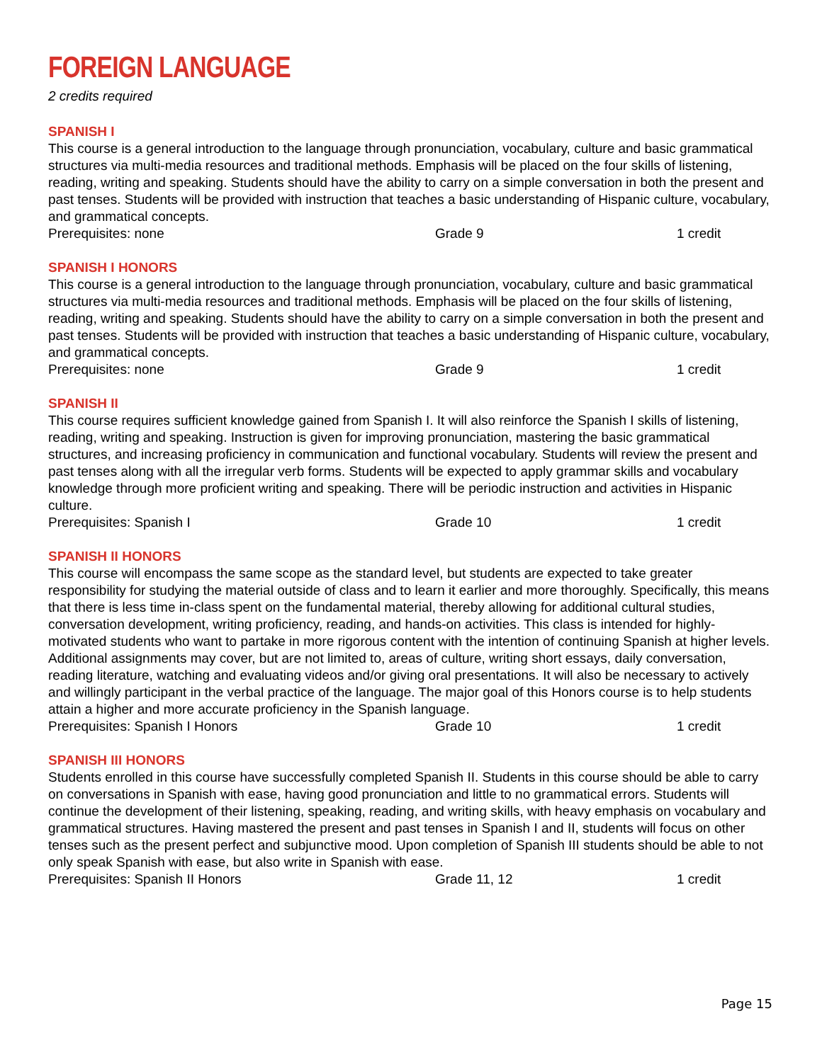FOREIGN LANGUAGE
2 credits required
SPANISH I
This course is a general introduction to the language through pronunciation, vocabulary, culture and basic grammatical structures via multi-media resources and traditional methods. Emphasis will be placed on the four skills of listening, reading, writing and speaking. Students should have the ability to carry on a simple conversation in both the present and past tenses. Students will be provided with instruction that teaches a basic understanding of Hispanic culture, vocabulary, and grammatical concepts.
Prerequisites: none Grade 9 1 credit
SPANISH I HONORS
This course is a general introduction to the language through pronunciation, vocabulary, culture and basic grammatical structures via multi-media resources and traditional methods. Emphasis will be placed on the four skills of listening, reading, writing and speaking. Students should have the ability to carry on a simple conversation in both the present and past tenses. Students will be provided with instruction that teaches a basic understanding of Hispanic culture, vocabulary, and grammatical concepts.
Prerequisites: none Grade 9 1 credit
SPANISH II
This course requires sufficient knowledge gained from Spanish I. It will also reinforce the Spanish I skills of listening, reading, writing and speaking. Instruction is given for improving pronunciation, mastering the basic grammatical structures, and increasing proficiency in communication and functional vocabulary. Students will review the present and past tenses along with all the irregular verb forms. Students will be expected to apply grammar skills and vocabulary knowledge through more proficient writing and speaking. There will be periodic instruction and activities in Hispanic culture.
Prerequisites: Spanish I Grade 10 1 credit
SPANISH II HONORS
This course will encompass the same scope as the standard level, but students are expected to take greater responsibility for studying the material outside of class and to learn it earlier and more thoroughly. Specifically, this means that there is less time in-class spent on the fundamental material, thereby allowing for additional cultural studies, conversation development, writing proficiency, reading, and hands-on activities. This class is intended for highly-motivated students who want to partake in more rigorous content with the intention of continuing Spanish at higher levels. Additional assignments may cover, but are not limited to, areas of culture, writing short essays, daily conversation, reading literature, watching and evaluating videos and/or giving oral presentations. It will also be necessary to actively and willingly participant in the verbal practice of the language. The major goal of this Honors course is to help students attain a higher and more accurate proficiency in the Spanish language.
Prerequisites: Spanish I Honors Grade 10 1 credit
SPANISH III HONORS
Students enrolled in this course have successfully completed Spanish II. Students in this course should be able to carry on conversations in Spanish with ease, having good pronunciation and little to no grammatical errors. Students will continue the development of their listening, speaking, reading, and writing skills, with heavy emphasis on vocabulary and grammatical structures. Having mastered the present and past tenses in Spanish I and II, students will focus on other tenses such as the present perfect and subjunctive mood. Upon completion of Spanish III students should be able to not only speak Spanish with ease, but also write in Spanish with ease.
Prerequisites: Spanish II Honors Grade 11, 12 1 credit
Page 15